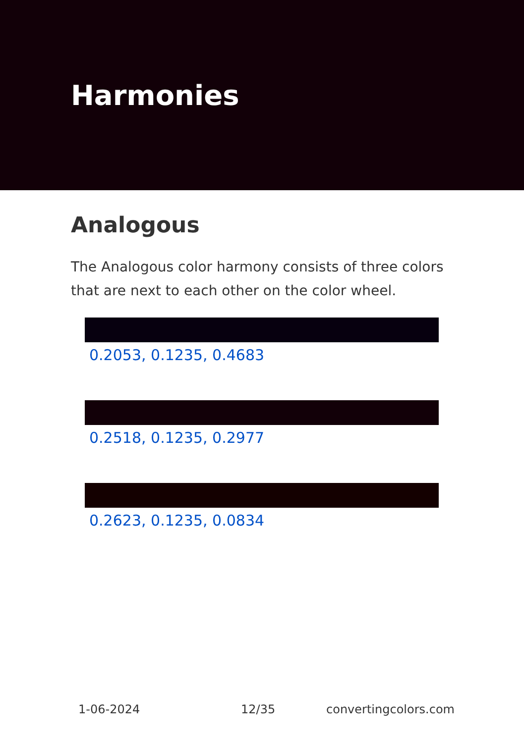Harmonies
Analogous
The Analogous color harmony consists of three colors that are next to each other on the color wheel.
0.2053, 0.1235, 0.4683
0.2518, 0.1235, 0.2977
0.2623, 0.1235, 0.0834
1-06-2024 12/35 convertingcolors.com